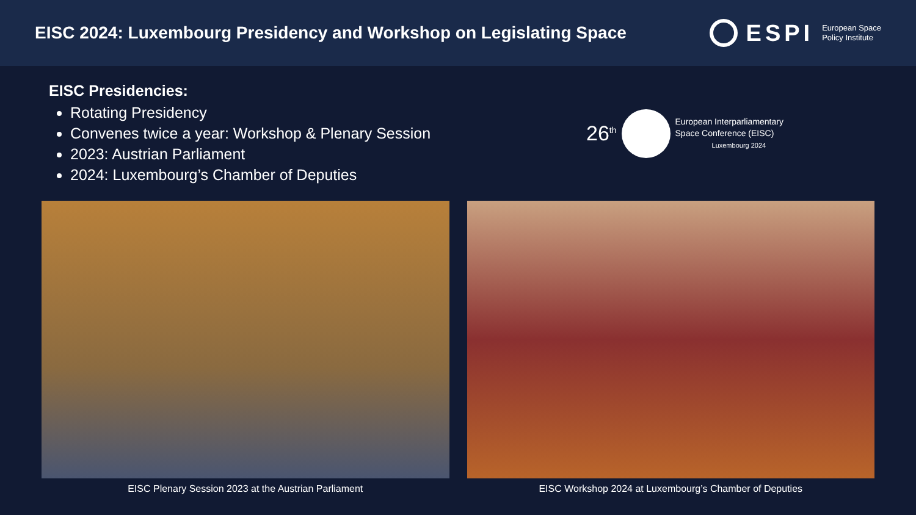EISC 2024: Luxembourg Presidency and Workshop on Legislating Space
ESPI
European Space
Policy Institute
EISC Presidencies:
Rotating Presidency
Convenes twice a year: Workshop & Plenary Session
2023: Austrian Parliament
2024: Luxembourg’s Chamber of Deputies
26<sup>th</sup>
European Interparliamentary
Space Conference (EISC)
Luxembourg 2024
EISC Plenary Session 2023 at the Austrian Parliament
EISC Workshop 2024 at Luxembourg’s Chamber of Deputies